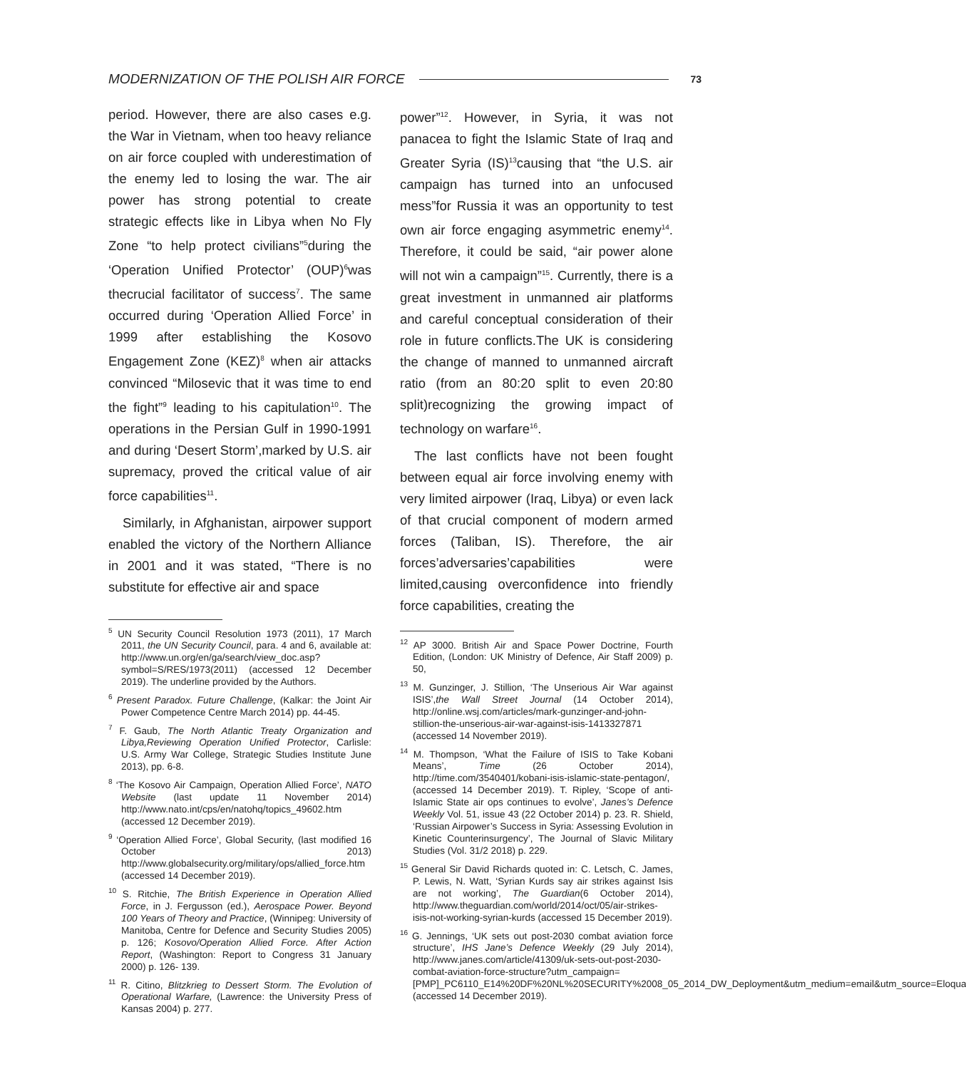MODERNIZATION OF THE POLISH AIR FORCE 73
period. However, there are also cases e.g. the War in Vietnam, when too heavy reliance on air force coupled with underestimation of the enemy led to losing the war. The air power has strong potential to create strategic effects like in Libya when No Fly Zone “to help protect civilians”<sup>5</sup>during the ‘Operation Unified Protector’ (OUP)<sup>6</sup>was thecrucial facilitator of success<sup>7</sup>. The same occurred during ‘Operation Allied Force’ in 1999 after establishing the Kosovo Engagement Zone (KEZ)<sup>8</sup> when air attacks convinced “Milosevic that it was time to end the fight”<sup>9</sup> leading to his capitulation<sup>10</sup>. The operations in the Persian Gulf in 1990-1991 and during ‘Desert Storm’,marked by U.S. air supremacy, proved the critical value of air force capabilities<sup>11</sup>.
Similarly, in Afghanistan, airpower support enabled the victory of the Northern Alliance in 2001 and it was stated, “There is no substitute for effective air and space
<sup>5</sup> UN Security Council Resolution 1973 (2011), 17 March 2011, the UN Security Council, para. 4 and 6, available at: http://www.un.org/en/ga/search/view_doc.asp?symbol=S/RES/1973(2011) (accessed 12 December 2019). The underline provided by the Authors.
<sup>6</sup> Present Paradox. Future Challenge, (Kalkar: the Joint Air Power Competence Centre March 2014) pp. 44-45.
<sup>7</sup> F. Gaub, The North Atlantic Treaty Organization and Libya,Reviewing Operation Unified Protector, Carlisle: U.S. Army War College, Strategic Studies Institute June 2013), pp. 6-8.
<sup>8</sup> ‘The Kosovo Air Campaign, Operation Allied Force’, NATO Website (last update 11 November 2014) http://www.nato.int/cps/en/natohq/topics_49602.htm (accessed 12 December 2019).
<sup>9</sup> ‘Operation Allied Force’, Global Security, (last modified 16 October 2013) http://www.globalsecurity.org/military/ops/allied_force.htm (accessed 14 December 2019).
<sup>10</sup> S. Ritchie, The British Experience in Operation Allied Force, in J. Fergusson (ed.), Aerospace Power. Beyond 100 Years of Theory and Practice, (Winnipeg: University of Manitoba, Centre for Defence and Security Studies 2005) p. 126; Kosovo/Operation Allied Force. After Action Report, (Washington: Report to Congress 31 January 2000) p. 126- 139.
<sup>11</sup> R. Citino, Blitzkrieg to Dessert Storm. The Evolution of Operational Warfare, (Lawrence: the University Press of Kansas 2004) p. 277.
power”<sup>12</sup>. However, in Syria, it was not panacea to fight the Islamic State of Iraq and Greater Syria (IS)<sup>13</sup>causing that “the U.S. air campaign has turned into an unfocused mess”for Russia it was an opportunity to test own air force engaging asymmetric enemy<sup>14</sup>. Therefore, it could be said, “air power alone will not win a campaign”<sup>15</sup>. Currently, there is a great investment in unmanned air platforms and careful conceptual consideration of their role in future conflicts.The UK is considering the change of manned to unmanned aircraft ratio (from an 80:20 split to even 20:80 split)recognizing the growing impact of technology on warfare<sup>16</sup>.
The last conflicts have not been fought between equal air force involving enemy with very limited airpower (Iraq, Libya) or even lack of that crucial component of modern armed forces (Taliban, IS). Therefore, the air forces’adversaries’capabilities were limited,causing overconfidence into friendly force capabilities, creating the
<sup>12</sup> AP 3000. British Air and Space Power Doctrine, Fourth Edition, (London: UK Ministry of Defence, Air Staff 2009) p. 50,
<sup>13</sup> M. Gunzinger, J. Stillion, ‘The Unserious Air War against ISIS’,the Wall Street Journal (14 October 2014), http://online.wsj.com/articles/mark-gunzinger-and-john-stillion-the-unserious-air-war-against-isis-1413327871 (accessed 14 November 2019).
<sup>14</sup> M. Thompson, ‘What the Failure of ISIS to Take Kobani Means’, Time (26 October 2014), http://time.com/3540401/kobani-isis-islamic-state-pentagon/, (accessed 14 December 2019). T. Ripley, ‘Scope of anti-Islamic State air ops continues to evolve’, Janes’s Defence Weekly Vol. 51, issue 43 (22 October 2014) p. 23. R. Shield, ‘Russian Airpower’s Success in Syria: Assessing Evolution in Kinetic Counterinsurgency’, The Journal of Slavic Military Studies (Vol. 31/2 2018) p. 229.
<sup>15</sup> General Sir David Richards quoted in: C. Letsch, C. James, P. Lewis, N. Watt, ‘Syrian Kurds say air strikes against Isis are not working’, The Guardian(6 October 2014), http://www.theguardian.com/world/2014/oct/05/air-strikes-isis-not-working-syrian-kurds (accessed 15 December 2019).
<sup>16</sup> G. Jennings, ‘UK sets out post-2030 combat aviation force structure’, IHS Jane’s Defence Weekly (29 July 2014), http://www.janes.com/article/41309/uk-sets-out-post-2030-combat-aviation-force-structure?utm_campaign=[PMP]_PC6110_E14%20DF%20NL%20SECURITY%2008_05_2014_DW_Deployment&utm_medium=email&utm_source=Eloqua (accessed 14 December 2019).